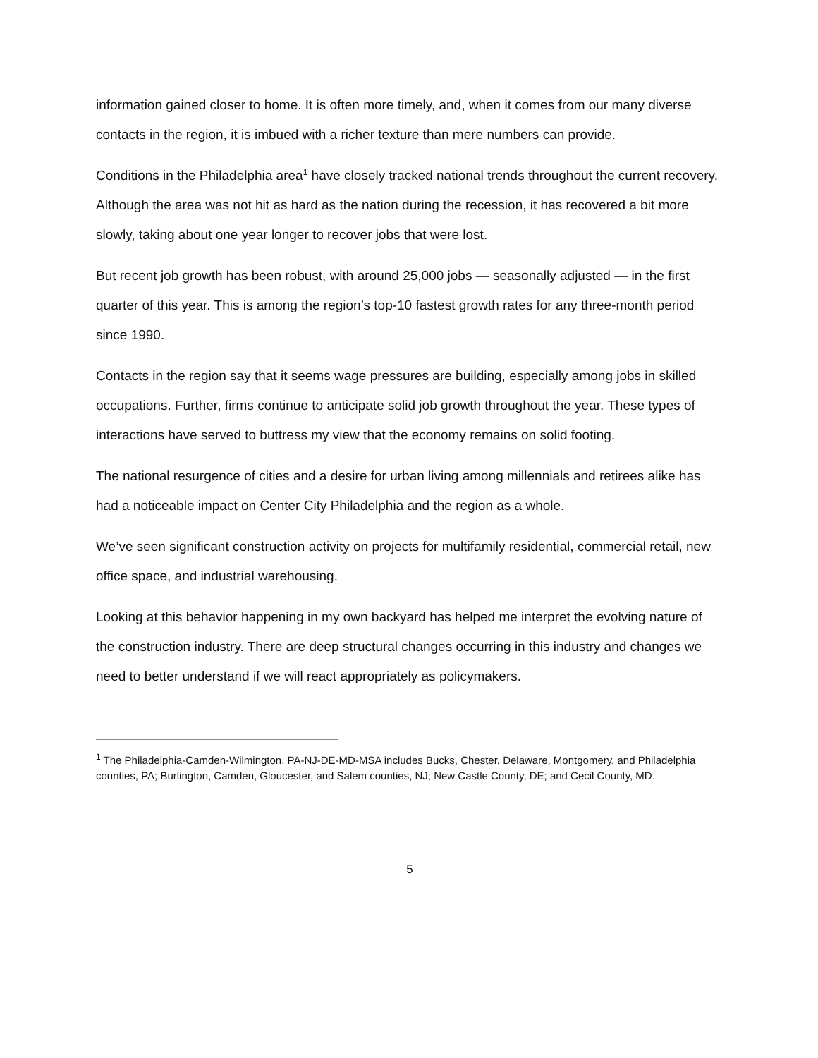information gained closer to home. It is often more timely, and, when it comes from our many diverse contacts in the region, it is imbued with a richer texture than mere numbers can provide.
Conditions in the Philadelphia area<sup>1</sup> have closely tracked national trends throughout the current recovery. Although the area was not hit as hard as the nation during the recession, it has recovered a bit more slowly, taking about one year longer to recover jobs that were lost.
But recent job growth has been robust, with around 25,000 jobs — seasonally adjusted — in the first quarter of this year. This is among the region’s top-10 fastest growth rates for any three-month period since 1990.
Contacts in the region say that it seems wage pressures are building, especially among jobs in skilled occupations. Further, firms continue to anticipate solid job growth throughout the year. These types of interactions have served to buttress my view that the economy remains on solid footing.
The national resurgence of cities and a desire for urban living among millennials and retirees alike has had a noticeable impact on Center City Philadelphia and the region as a whole.
We’ve seen significant construction activity on projects for multifamily residential, commercial retail, new office space, and industrial warehousing.
Looking at this behavior happening in my own backyard has helped me interpret the evolving nature of the construction industry. There are deep structural changes occurring in this industry and changes we need to better understand if we will react appropriately as policymakers.
<sup>1</sup> The Philadelphia-Camden-Wilmington, PA-NJ-DE-MD-MSA includes Bucks, Chester, Delaware, Montgomery, and Philadelphia counties, PA; Burlington, Camden, Gloucester, and Salem counties, NJ; New Castle County, DE; and Cecil County, MD.
5